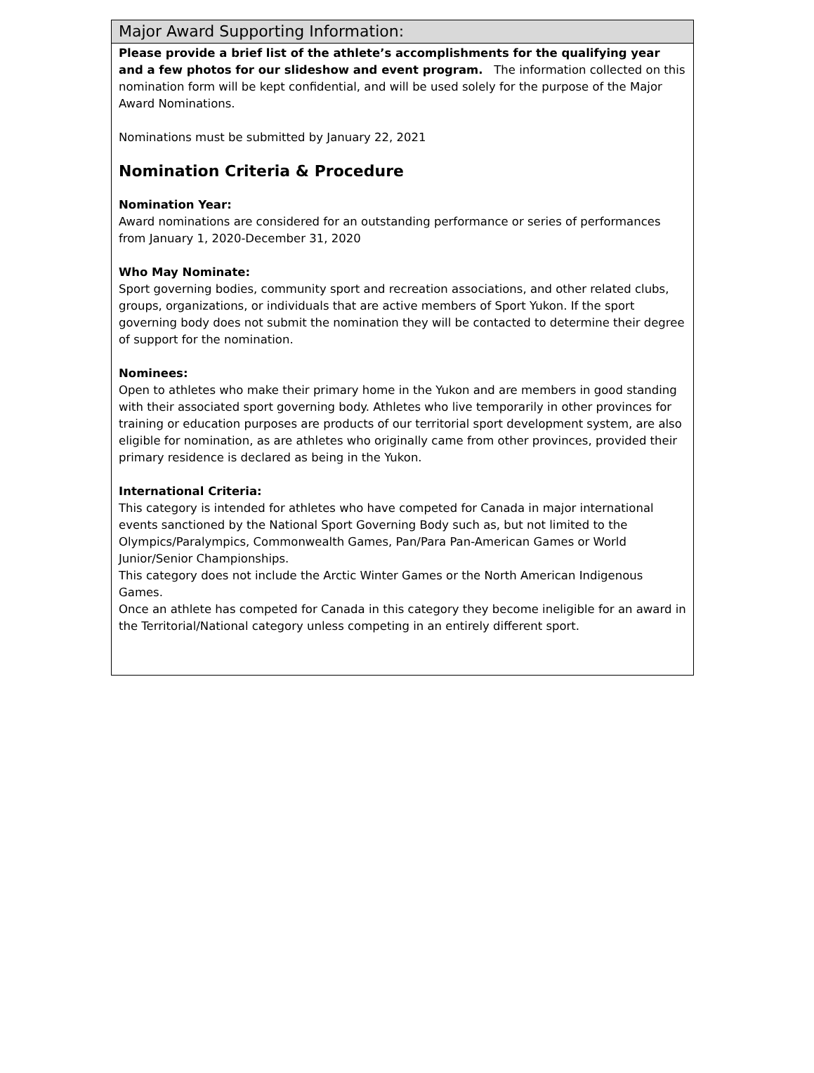Major Award Supporting Information:
Please provide a brief list of the athlete’s accomplishments for the qualifying year and a few photos for our slideshow and event program. The information collected on this nomination form will be kept confidential, and will be used solely for the purpose of the Major Award Nominations.
Nominations must be submitted by January 22, 2021
Nomination Criteria & Procedure
Nomination Year:
Award nominations are considered for an outstanding performance or series of performances from January 1, 2020-December 31, 2020
Who May Nominate:
Sport governing bodies, community sport and recreation associations, and other related clubs, groups, organizations, or individuals that are active members of Sport Yukon. If the sport governing body does not submit the nomination they will be contacted to determine their degree of support for the nomination.
Nominees:
Open to athletes who make their primary home in the Yukon and are members in good standing with their associated sport governing body. Athletes who live temporarily in other provinces for training or education purposes are products of our territorial sport development system, are also eligible for nomination, as are athletes who originally came from other provinces, provided their primary residence is declared as being in the Yukon.
International Criteria:
This category is intended for athletes who have competed for Canada in major international events sanctioned by the National Sport Governing Body such as, but not limited to the Olympics/Paralympics, Commonwealth Games, Pan/Para Pan-American Games or World Junior/Senior Championships.
This category does not include the Arctic Winter Games or the North American Indigenous Games.
Once an athlete has competed for Canada in this category they become ineligible for an award in the Territorial/National category unless competing in an entirely different sport.